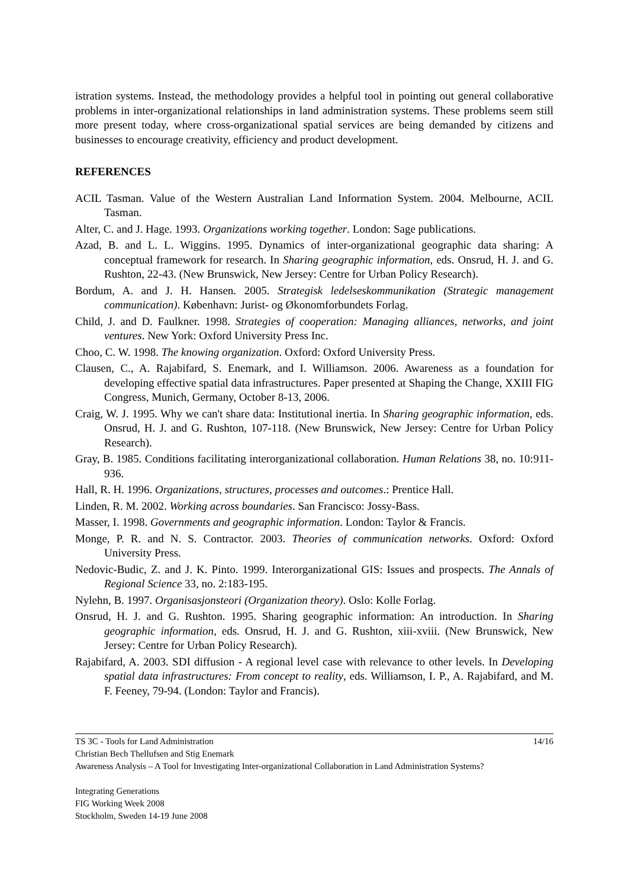istration systems. Instead, the methodology provides a helpful tool in pointing out general collaborative problems in inter-organizational relationships in land administration systems. These problems seem still more present today, where cross-organizational spatial services are being demanded by citizens and businesses to encourage creativity, efficiency and product development.
REFERENCES
ACIL Tasman. Value of the Western Australian Land Information System. 2004. Melbourne, ACIL Tasman.
Alter, C. and J. Hage. 1993. Organizations working together. London: Sage publications.
Azad, B. and L. L. Wiggins. 1995. Dynamics of inter-organizational geographic data sharing: A conceptual framework for research. In Sharing geographic information, eds. Onsrud, H. J. and G. Rushton, 22-43. (New Brunswick, New Jersey: Centre for Urban Policy Research).
Bordum, A. and J. H. Hansen. 2005. Strategisk ledelseskommunikation (Strategic management communication). København: Jurist- og Økonomforbundets Forlag.
Child, J. and D. Faulkner. 1998. Strategies of cooperation: Managing alliances, networks, and joint ventures. New York: Oxford University Press Inc.
Choo, C. W. 1998. The knowing organization. Oxford: Oxford University Press.
Clausen, C., A. Rajabifard, S. Enemark, and I. Williamson. 2006. Awareness as a foundation for developing effective spatial data infrastructures. Paper presented at Shaping the Change, XXIII FIG Congress, Munich, Germany, October 8-13, 2006.
Craig, W. J. 1995. Why we can't share data: Institutional inertia. In Sharing geographic information, eds. Onsrud, H. J. and G. Rushton, 107-118. (New Brunswick, New Jersey: Centre for Urban Policy Research).
Gray, B. 1985. Conditions facilitating interorganizational collaboration. Human Relations 38, no. 10:911-936.
Hall, R. H. 1996. Organizations, structures, processes and outcomes.: Prentice Hall.
Linden, R. M. 2002. Working across boundaries. San Francisco: Jossy-Bass.
Masser, I. 1998. Governments and geographic information. London: Taylor & Francis.
Monge, P. R. and N. S. Contractor. 2003. Theories of communication networks. Oxford: Oxford University Press.
Nedovic-Budic, Z. and J. K. Pinto. 1999. Interorganizational GIS: Issues and prospects. The Annals of Regional Science 33, no. 2:183-195.
Nylehn, B. 1997. Organisasjonsteori (Organization theory). Oslo: Kolle Forlag.
Onsrud, H. J. and G. Rushton. 1995. Sharing geographic information: An introduction. In Sharing geographic information, eds. Onsrud, H. J. and G. Rushton, xiii-xviii. (New Brunswick, New Jersey: Centre for Urban Policy Research).
Rajabifard, A. 2003. SDI diffusion - A regional level case with relevance to other levels. In Developing spatial data infrastructures: From concept to reality, eds. Williamson, I. P., A. Rajabifard, and M. F. Feeney, 79-94. (London: Taylor and Francis).
TS 3C - Tools for Land Administration 14/16
Christian Bech Thellufsen and Stig Enemark
Awareness Analysis – A Tool for Investigating Inter-organizational Collaboration in Land Administration Systems?
Integrating Generations
FIG Working Week 2008
Stockholm, Sweden 14-19 June 2008